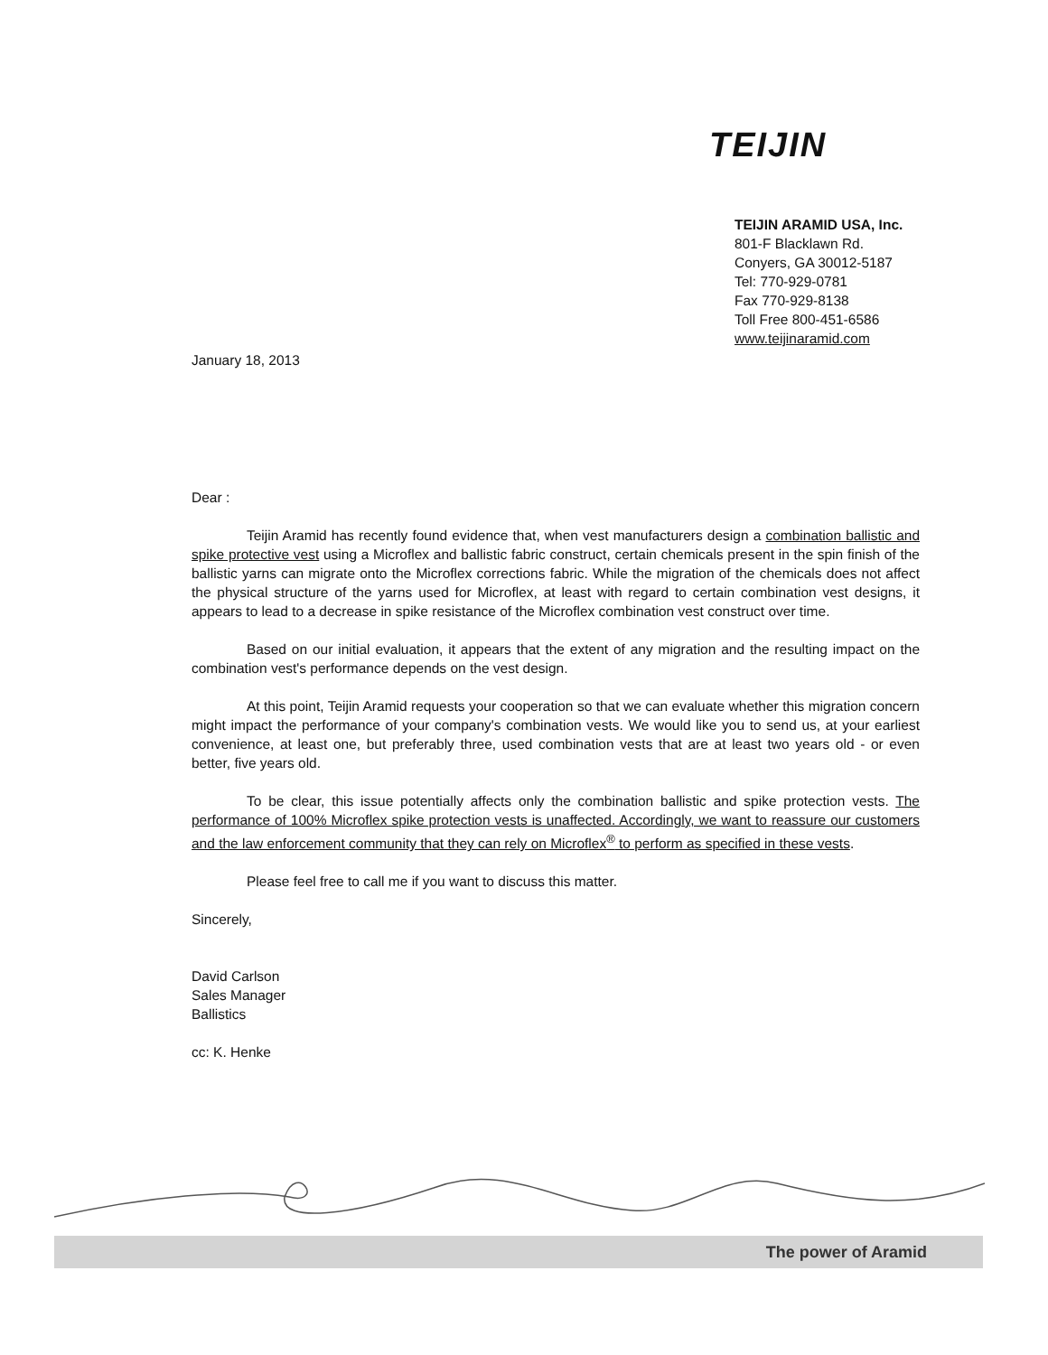TEIJIN
TEIJIN ARAMID USA, Inc.
801-F Blacklawn Rd.
Conyers, GA 30012-5187
Tel: 770-929-0781
Fax 770-929-8138
Toll Free 800-451-6586
www.teijinaramid.com
January 18, 2013
Dear :
Teijin Aramid has recently found evidence that, when vest manufacturers design a combination ballistic and spike protective vest using a Microflex and ballistic fabric construct, certain chemicals present in the spin finish of the ballistic yarns can migrate onto the Microflex corrections fabric. While the migration of the chemicals does not affect the physical structure of the yarns used for Microflex, at least with regard to certain combination vest designs, it appears to lead to a decrease in spike resistance of the Microflex combination vest construct over time.
Based on our initial evaluation, it appears that the extent of any migration and the resulting impact on the combination vest's performance depends on the vest design.
At this point, Teijin Aramid requests your cooperation so that we can evaluate whether this migration concern might impact the performance of your company's combination vests. We would like you to send us, at your earliest convenience, at least one, but preferably three, used combination vests that are at least two years old - or even better, five years old.
To be clear, this issue potentially affects only the combination ballistic and spike protection vests. The performance of 100% Microflex spike protection vests is unaffected. Accordingly, we want to reassure our customers and the law enforcement community that they can rely on Microflex<sup>®</sup> to perform as specified in these vests.
Please feel free to call me if you want to discuss this matter.
Sincerely,
David Carlson
Sales Manager
Ballistics
cc: K. Henke
The power of Aramid